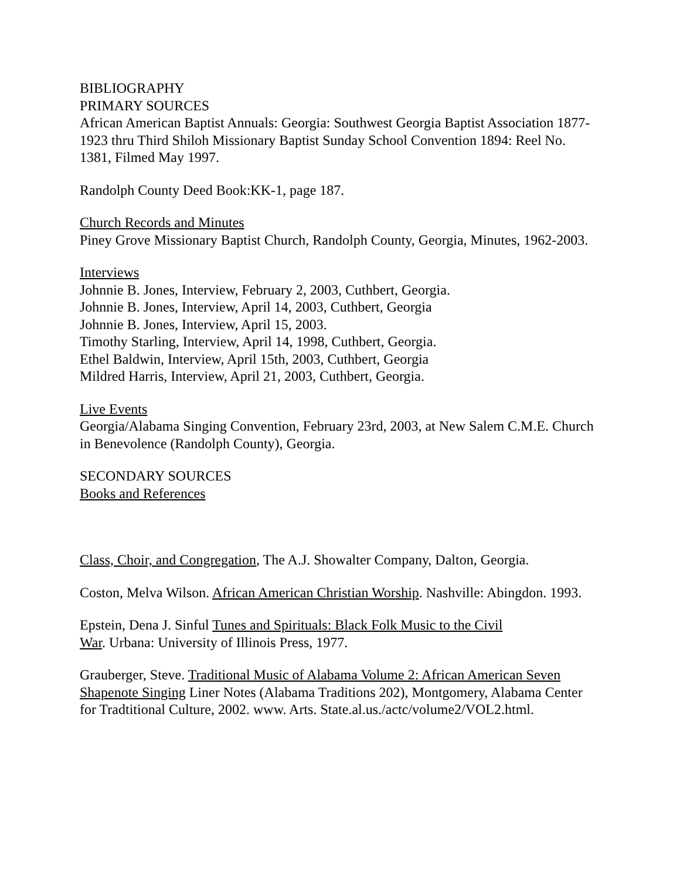BIBLIOGRAPHY
PRIMARY SOURCES
African American Baptist Annuals: Georgia: Southwest Georgia Baptist Association 1877-1923 thru Third Shiloh Missionary Baptist Sunday School Convention 1894: Reel No. 1381, Filmed May 1997.
Randolph County Deed Book:KK-1, page 187.
Church Records and Minutes
Piney Grove Missionary Baptist Church, Randolph County, Georgia, Minutes, 1962-2003.
Interviews
Johnnie B. Jones, Interview, February 2, 2003, Cuthbert, Georgia.
Johnnie B. Jones, Interview, April 14, 2003, Cuthbert, Georgia
Johnnie B. Jones, Interview, April 15, 2003.
Timothy Starling, Interview, April 14, 1998, Cuthbert, Georgia.
Ethel Baldwin, Interview, April 15th, 2003, Cuthbert, Georgia
Mildred Harris, Interview, April 21, 2003, Cuthbert, Georgia.
Live Events
Georgia/Alabama Singing Convention, February 23rd, 2003, at New Salem C.M.E. Church in Benevolence (Randolph County), Georgia.
SECONDARY SOURCES
Books and References
Class, Choir, and Congregation, The A.J. Showalter Company, Dalton, Georgia.
Coston, Melva Wilson. African American Christian Worship. Nashville: Abingdon. 1993.
Epstein, Dena J. Sinful Tunes and Spirituals: Black Folk Music to the Civil
War. Urbana: University of Illinois Press, 1977.
Grauberger, Steve. Traditional Music of Alabama Volume 2: African American Seven Shapenote Singing Liner Notes (Alabama Traditions 202), Montgomery, Alabama Center for Tradtitional Culture, 2002. www. Arts. State.al.us./actc/volume2/VOL2.html.